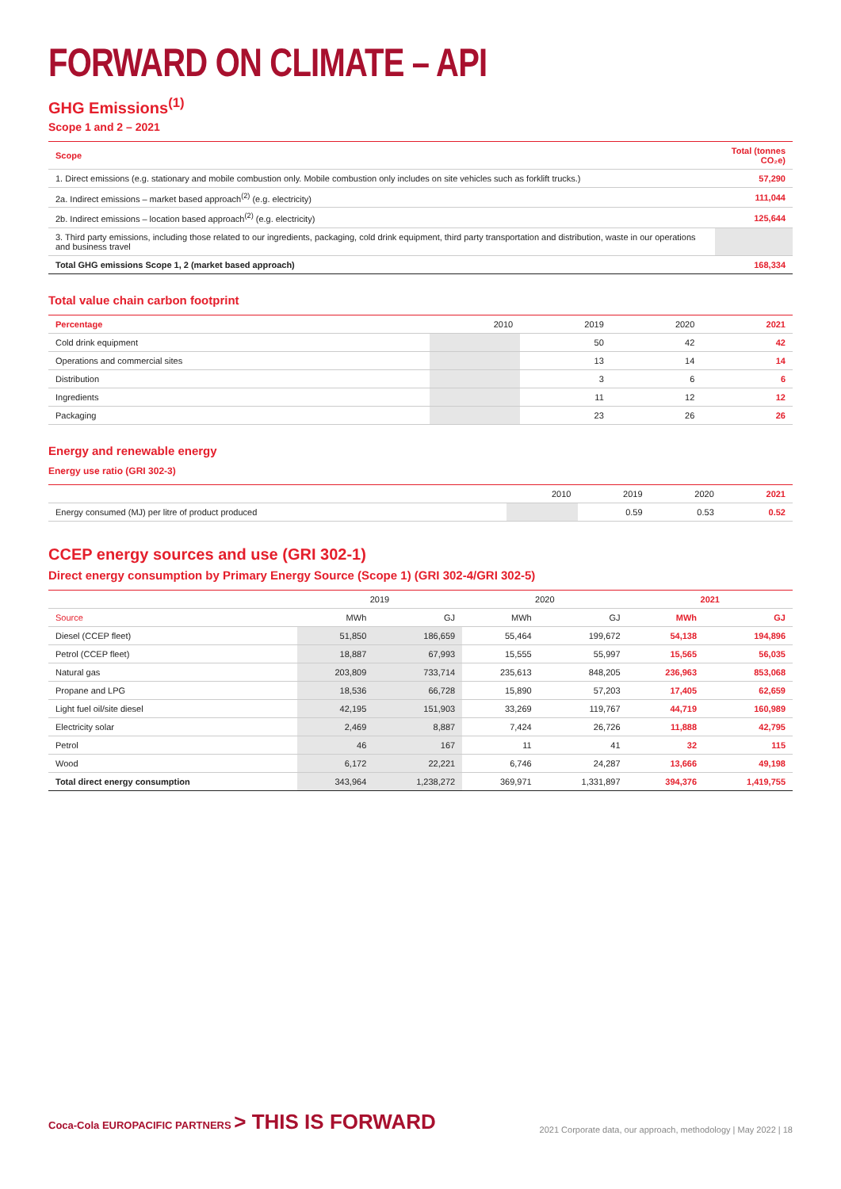FORWARD ON CLIMATE – API
GHG Emissions<sup>(1)</sup>
Scope 1 and 2 – 2021
| Scope | Total (tonnes CO₂e) |
| --- | --- |
| 1. Direct emissions (e.g. stationary and mobile combustion only. Mobile combustion only includes on site vehicles such as forklift trucks.) | 57,290 |
| 2a. Indirect emissions – market based approach<sup>(2)</sup> (e.g. electricity) | 111,044 |
| 2b. Indirect emissions – location based approach<sup>(2)</sup> (e.g. electricity) | 125,644 |
| 3. Third party emissions, including those related to our ingredients, packaging, cold drink equipment, third party transportation and distribution, waste in our operations and business travel | |
| Total GHG emissions Scope 1, 2 (market based approach) | 168,334 |
Total value chain carbon footprint
| Percentage | 2010 | 2019 | 2020 | 2021 |
| --- | --- | --- | --- | --- |
| Cold drink equipment | | 50 | 42 | 42 |
| Operations and commercial sites | | 13 | 14 | 14 |
| Distribution | | 3 | 6 | 6 |
| Ingredients | | 11 | 12 | 12 |
| Packaging | | 23 | 26 | 26 |
Energy and renewable energy
Energy use ratio (GRI 302-3)
| | 2010 | 2019 | 2020 | 2021 |
| --- | --- | --- | --- | --- |
| Energy consumed (MJ) per litre of product produced | | 0.59 | 0.53 | 0.52 |
CCEP energy sources and use (GRI 302-1)
Direct energy consumption by Primary Energy Source (Scope 1) (GRI 302-4/GRI 302-5)
| | 2019 | | 2020 | | 2021 | |
| --- | --- | --- | --- | --- | --- | --- |
| Source | MWh | GJ | MWh | GJ | MWh | GJ |
| Diesel (CCEP fleet) | 51,850 | 186,659 | 55,464 | 199,672 | 54,138 | 194,896 |
| Petrol (CCEP fleet) | 18,887 | 67,993 | 15,555 | 55,997 | 15,565 | 56,035 |
| Natural gas | 203,809 | 733,714 | 235,613 | 848,205 | 236,963 | 853,068 |
| Propane and LPG | 18,536 | 66,728 | 15,890 | 57,203 | 17,405 | 62,659 |
| Light fuel oil/site diesel | 42,195 | 151,903 | 33,269 | 119,767 | 44,719 | 160,989 |
| Electricity solar | 2,469 | 8,887 | 7,424 | 26,726 | 11,888 | 42,795 |
| Petrol | 46 | 167 | 11 | 41 | 32 | 115 |
| Wood | 6,172 | 22,221 | 6,746 | 24,287 | 13,666 | 49,198 |
| Total direct energy consumption | 343,964 | 1,238,272 | 369,971 | 1,331,897 | 394,376 | 1,419,755 |
Coca-Cola EUROPACIFIC PARTNERS > THIS IS FORWARD
2021 Corporate data, our approach, methodology | May 2022 | 18